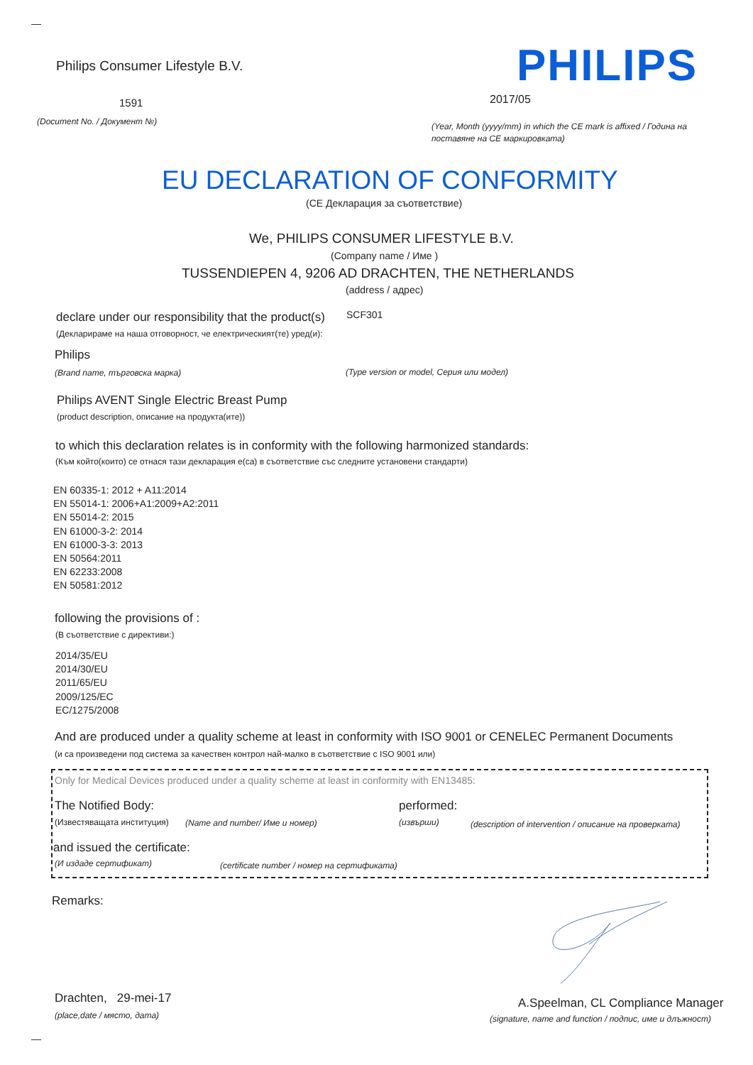Philips Consumer Lifestyle B.V. PHILIPS
1591 2017/05
(Document No. / Документ №)
(Year, Month (yyyy/mm) in which the CE mark is affixed / Година на
поставяне на CE маркировката)
EU DECLARATION OF CONFORMITY
(CE Декларация за съответствие)
We, PHILIPS CONSUMER LIFESTYLE B.V.
(Company name / Име )
TUSSENDIEPEN 4, 9206 AD DRACHTEN, THE NETHERLANDS
(address / адрес)
declare under our responsibility that the product(s) SCF301
(Декларираме на наша отговорност, че електрическият(те) уред(и):
Philips
(Brand name, търговска марка) (Type version or model, Серия или модел)
Philips AVENT Single Electric Breast Pump
(product description, описание на продукта(ите))
to which this declaration relates is in conformity with the following harmonized standards:
(Към който(които) се отнася тази декларация е(са) в съответствие със следните установени стандарти)
EN 60335-1: 2012 + A11:2014
EN 55014-1: 2006+A1:2009+A2:2011
EN 55014-2: 2015
EN 61000-3-2: 2014
EN 61000-3-3: 2013
EN 50564:2011
EN 62233:2008
EN 50581:2012
following the provisions of :
(В съответствие с директиви:)
2014/35/EU
2014/30/EU
2011/65/EU
2009/125/EC
EC/1275/2008
And are produced under a quality scheme at least in conformity with ISO 9001 or CENELEC Permanent Documents
(и са произведени под система за качествен контрол най-малко в съответствие с ISO 9001 или)
Only for Medical Devices produced under a quality scheme at least in conformity with EN13485:
The Notified Body: performed:
(Известяващата институция) (Name and number/ Име и номер) (извърши) (description of intervention / описание на проверката)
and issued the certificate:
(И издаде сертификат) (certificate number / номер на сертификата)
Remarks:
Drachten, 29-mei-17
(place,date / място, дата)
A.Speelman, CL Compliance Manager
(signature, name and function / подпис, име и длъжност)